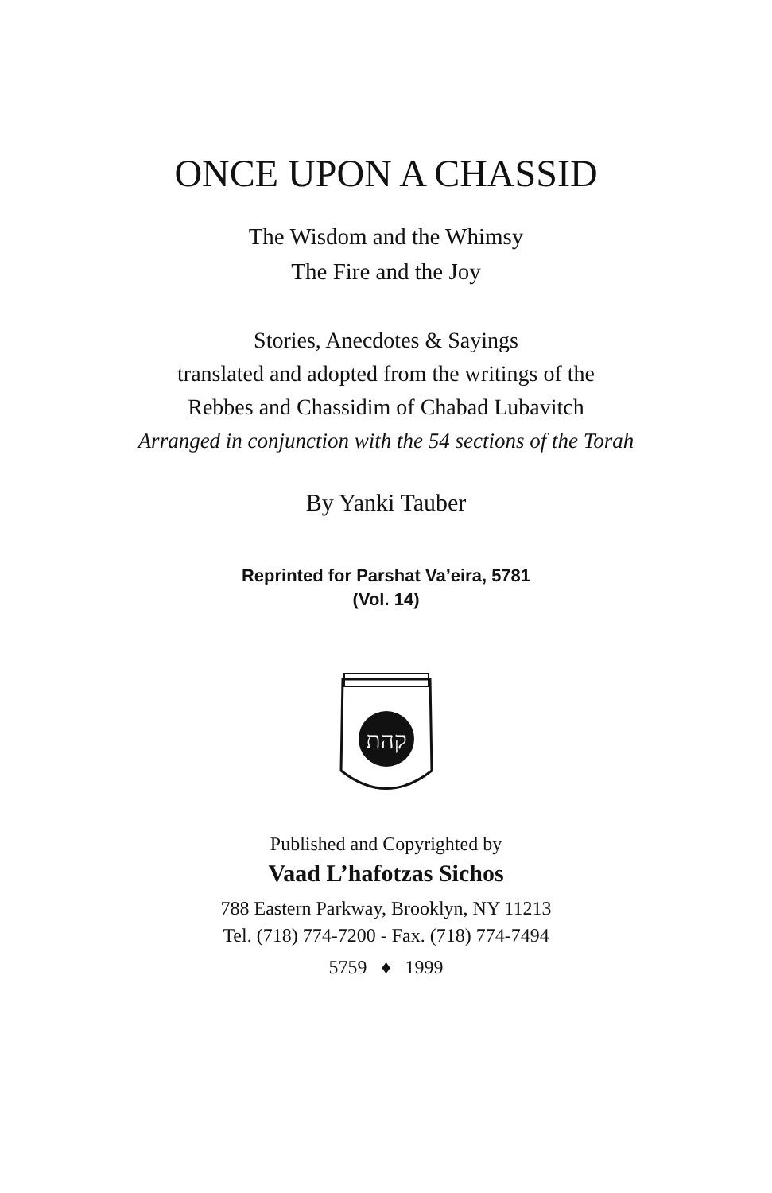ONCE UPON A CHASSID
The Wisdom and the Whimsy
The Fire and the Joy
Stories, Anecdotes & Sayings
translated and adopted from the writings of the
Rebbes and Chassidim of Chabad Lubavitch
Arranged in conjunction with the 54 sections of the Torah
By Yanki Tauber
Reprinted for Parshat Va’eira, 5781
(Vol. 14)
קהת
Published and Copyrighted by
Vaad L’hafotzas Sichos
788 Eastern Parkway, Brooklyn, NY 11213
Tel. (718) 774-7200 - Fax. (718) 774-7494
5759 ♦ 1999